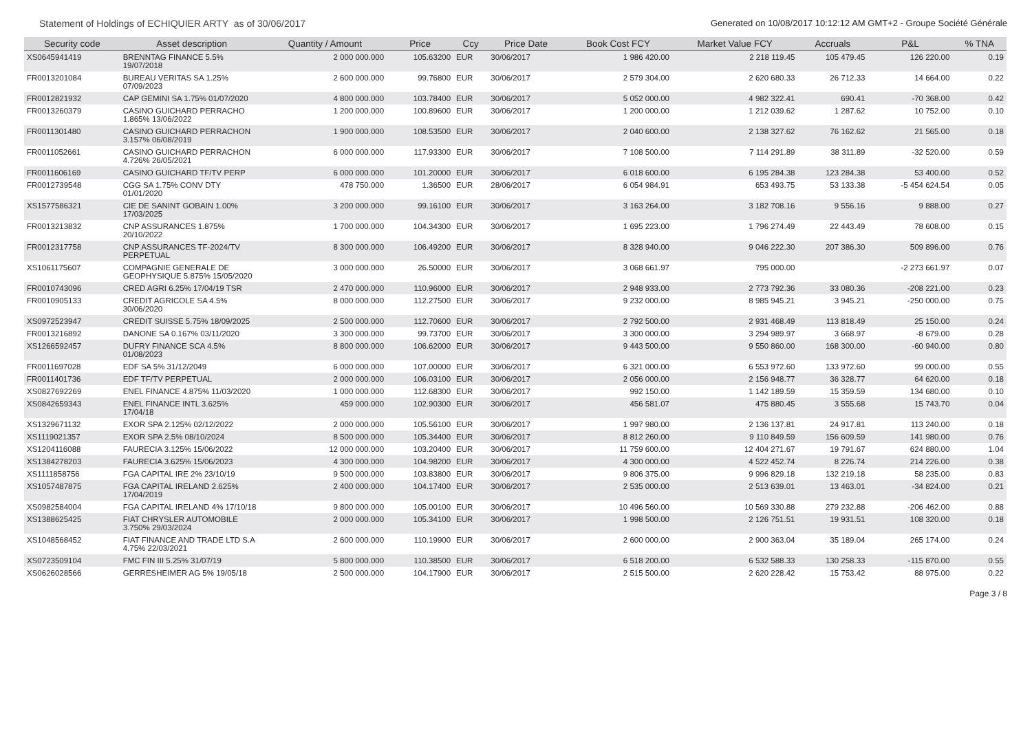Statement of Holdings of ECHIQUIER ARTY as of 30/06/2017 Generated on 10/08/2017 10:12:12 AM GMT+2 - Groupe Société Générale
| Security code | Asset description | Quantity / Amount | Price | Ccy | Price Date | Book Cost FCY | Market Value FCY | Accruals | P&L | % TNA |
| --- | --- | --- | --- | --- | --- | --- | --- | --- | --- | --- |
| XS0645941419 | BRENNTAG FINANCE 5.5% 19/07/2018 | 2 000 000.000 | 105.63200 | EUR | 30/06/2017 | 1 986 420.00 | 2 218 119.45 | 105 479.45 | 126 220.00 | 0.19 |
| FR0013201084 | BUREAU VERITAS SA 1.25% 07/09/2023 | 2 600 000.000 | 99.76800 | EUR | 30/06/2017 | 2 579 304.00 | 2 620 680.33 | 26 712.33 | 14 664.00 | 0.22 |
| FR0012821932 | CAP GEMINI SA 1.75% 01/07/2020 | 4 800 000.000 | 103.78400 | EUR | 30/06/2017 | 5 052 000.00 | 4 982 322.41 | 690.41 | -70 368.00 | 0.42 |
| FR0013260379 | CASINO GUICHARD PERRACHO 1.865% 13/06/2022 | 1 200 000.000 | 100.89600 | EUR | 30/06/2017 | 1 200 000.00 | 1 212 039.62 | 1 287.62 | 10 752.00 | 0.10 |
| FR0011301480 | CASINO GUICHARD PERRACHON 3.157% 06/08/2019 | 1 900 000.000 | 108.53500 | EUR | 30/06/2017 | 2 040 600.00 | 2 138 327.62 | 76 162.62 | 21 565.00 | 0.18 |
| FR0011052661 | CASINO GUICHARD PERRACHON 4.726% 26/05/2021 | 6 000 000.000 | 117.93300 | EUR | 30/06/2017 | 7 108 500.00 | 7 114 291.89 | 38 311.89 | -32 520.00 | 0.59 |
| FR0011606169 | CASINO GUICHARD TF/TV PERP | 6 000 000.000 | 101.20000 | EUR | 30/06/2017 | 6 018 600.00 | 6 195 284.38 | 123 284.38 | 53 400.00 | 0.52 |
| FR0012739548 | CGG SA 1.75% CONV DTY 01/01/2020 | 478 750.000 | 1.36500 | EUR | 28/06/2017 | 6 054 984.91 | 653 493.75 | 53 133.38 | -5 454 624.54 | 0.05 |
| XS1577586321 | CIE DE SANINT GOBAIN 1.00% 17/03/2025 | 3 200 000.000 | 99.16100 | EUR | 30/06/2017 | 3 163 264.00 | 3 182 708.16 | 9 556.16 | 9 888.00 | 0.27 |
| FR0013213832 | CNP ASSURANCES 1.875% 20/10/2022 | 1 700 000.000 | 104.34300 | EUR | 30/06/2017 | 1 695 223.00 | 1 796 274.49 | 22 443.49 | 78 608.00 | 0.15 |
| FR0012317758 | CNP ASSURANCES TF-2024/TV PERPETUAL | 8 300 000.000 | 106.49200 | EUR | 30/06/2017 | 8 328 940.00 | 9 046 222.30 | 207 386.30 | 509 896.00 | 0.76 |
| XS1061175607 | COMPAGNIE GENERALE DE GEOPHYSIQUE 5.875% 15/05/2020 | 3 000 000.000 | 26.50000 | EUR | 30/06/2017 | 3 068 661.97 | 795 000.00 | | -2 273 661.97 | 0.07 |
| FR0010743096 | CRED AGRI 6.25% 17/04/19 TSR | 2 470 000.000 | 110.96000 | EUR | 30/06/2017 | 2 948 933.00 | 2 773 792.36 | 33 080.36 | -208 221.00 | 0.23 |
| FR0010905133 | CREDIT AGRICOLE SA 4.5% 30/06/2020 | 8 000 000.000 | 112.27500 | EUR | 30/06/2017 | 9 232 000.00 | 8 985 945.21 | 3 945.21 | -250 000.00 | 0.75 |
| XS0972523947 | CREDIT SUISSE 5.75% 18/09/2025 | 2 500 000.000 | 112.70600 | EUR | 30/06/2017 | 2 792 500.00 | 2 931 468.49 | 113 818.49 | 25 150.00 | 0.24 |
| FR0013216892 | DANONE SA 0.167% 03/11/2020 | 3 300 000.000 | 99.73700 | EUR | 30/06/2017 | 3 300 000.00 | 3 294 989.97 | 3 668.97 | -8 679.00 | 0.28 |
| XS1266592457 | DUFRY FINANCE SCA 4.5% 01/08/2023 | 8 800 000.000 | 106.62000 | EUR | 30/06/2017 | 9 443 500.00 | 9 550 860.00 | 168 300.00 | -60 940.00 | 0.80 |
| FR0011697028 | EDF SA 5% 31/12/2049 | 6 000 000.000 | 107.00000 | EUR | 30/06/2017 | 6 321 000.00 | 6 553 972.60 | 133 972.60 | 99 000.00 | 0.55 |
| FR0011401736 | EDF TF/TV PERPETUAL | 2 000 000.000 | 106.03100 | EUR | 30/06/2017 | 2 056 000.00 | 2 156 948.77 | 36 328.77 | 64 620.00 | 0.18 |
| XS0827692269 | ENEL FINANCE 4.875% 11/03/2020 | 1 000 000.000 | 112.68300 | EUR | 30/06/2017 | 992 150.00 | 1 142 189.59 | 15 359.59 | 134 680.00 | 0.10 |
| XS0842659343 | ENEL FINANCE INTL 3.625% 17/04/18 | 459 000.000 | 102.90300 | EUR | 30/06/2017 | 456 581.07 | 475 880.45 | 3 555.68 | 15 743.70 | 0.04 |
| XS1329671132 | EXOR SPA 2.125% 02/12/2022 | 2 000 000.000 | 105.56100 | EUR | 30/06/2017 | 1 997 980.00 | 2 136 137.81 | 24 917.81 | 113 240.00 | 0.18 |
| XS1119021357 | EXOR SPA 2.5% 08/10/2024 | 8 500 000.000 | 105.34400 | EUR | 30/06/2017 | 8 812 260.00 | 9 110 849.59 | 156 609.59 | 141 980.00 | 0.76 |
| XS1204116088 | FAURECIA 3.125% 15/06/2022 | 12 000 000.000 | 103.20400 | EUR | 30/06/2017 | 11 759 600.00 | 12 404 271.67 | 19 791.67 | 624 880.00 | 1.04 |
| XS1384278203 | FAURECIA 3.625% 15/06/2023 | 4 300 000.000 | 104.98200 | EUR | 30/06/2017 | 4 300 000.00 | 4 522 452.74 | 8 226.74 | 214 226.00 | 0.38 |
| XS1111858756 | FGA CAPITAL IRE 2% 23/10/19 | 9 500 000.000 | 103.83800 | EUR | 30/06/2017 | 9 806 375.00 | 9 996 829.18 | 132 219.18 | 58 235.00 | 0.83 |
| XS1057487875 | FGA CAPITAL IRELAND 2.625% 17/04/2019 | 2 400 000.000 | 104.17400 | EUR | 30/06/2017 | 2 535 000.00 | 2 513 639.01 | 13 463.01 | -34 824.00 | 0.21 |
| XS0982584004 | FGA CAPITAL IRELAND 4% 17/10/18 | 9 800 000.000 | 105.00100 | EUR | 30/06/2017 | 10 496 560.00 | 10 569 330.88 | 279 232.88 | -206 462.00 | 0.88 |
| XS1388625425 | FIAT CHRYSLER AUTOMOBILE 3.750% 29/03/2024 | 2 000 000.000 | 105.34100 | EUR | 30/06/2017 | 1 998 500.00 | 2 126 751.51 | 19 931.51 | 108 320.00 | 0.18 |
| XS1048568452 | FIAT FINANCE AND TRADE LTD S.A 4.75% 22/03/2021 | 2 600 000.000 | 110.19900 | EUR | 30/06/2017 | 2 600 000.00 | 2 900 363.04 | 35 189.04 | 265 174.00 | 0.24 |
| XS0723509104 | FMC FIN III 5.25% 31/07/19 | 5 800 000.000 | 110.38500 | EUR | 30/06/2017 | 6 518 200.00 | 6 532 588.33 | 130 258.33 | -115 870.00 | 0.55 |
| XS0626028566 | GERRESHEIMER AG 5% 19/05/18 | 2 500 000.000 | 104.17900 | EUR | 30/06/2017 | 2 515 500.00 | 2 620 228.42 | 15 753.42 | 88 975.00 | 0.22 |
Page 3 / 8